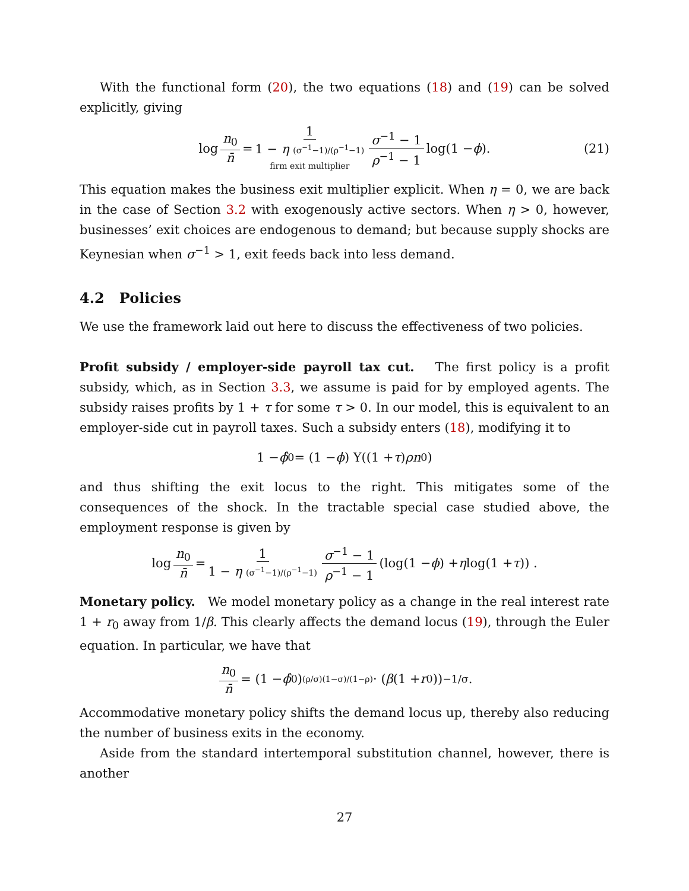With the functional form (20), the two equations (18) and (19) can be solved explicitly, giving
log n<sub>0</sub> n̄ = 1 1 − η (σ<sup>−1</sup>−1)/(ρ<sup>−1</sup>−1) firm exit multiplier σ<sup>−1</sup> − 1 ρ<sup>−1</sup> − 1 log(1 − ϕ). (21)
This equation makes the business exit multiplier explicit. When η = 0, we are back in the case of Section 3.2 with exogenously active sectors. When η > 0, however, businesses’ exit choices are endogenous to demand; but because supply shocks are Keynesian when σ<sup>−1</sup> > 1, exit feeds back into less demand.
4.2 Policies
We use the framework laid out here to discuss the effectiveness of two policies.
Profit subsidy / employer-side payroll tax cut. The first policy is a profit subsidy, which, as in Section 3.3, we assume is paid for by employed agents. The subsidy raises profits by 1 + τ for some τ > 0. In our model, this is equivalent to an employer-side cut in payroll taxes. Such a subsidy enters (18), modifying it to
1 − ϕ̂<sub>0</sub> = (1 − ϕ) Υ((1 + τ) ρn<sub>0</sub>)
and thus shifting the exit locus to the right. This mitigates some of the consequences of the shock. In the tractable special case studied above, the employment response is given by
log n<sub>0</sub> n̄ = 1 1 − η (σ<sup>−1</sup>−1)/(ρ<sup>−1</sup>−1) σ<sup>−1</sup> − 1 ρ<sup>−1</sup> − 1 (log(1 − ϕ) + η log(1 + τ)) .
Monetary policy. We model monetary policy as a change in the real interest rate 1 + r<sub>0</sub> away from 1/β. This clearly affects the demand locus (19), through the Euler equation. In particular, we have that
n<sub>0</sub> n̄ = (1 − ϕ̂<sub>0</sub>)<sup>(ρ/σ)(1−σ)/(1−ρ)</sup> · (β (1 + r<sub>0</sub>))<sup>−1/σ</sup> .
Accommodative monetary policy shifts the demand locus up, thereby also reducing the number of business exits in the economy.
Aside from the standard intertemporal substitution channel, however, there is another
27